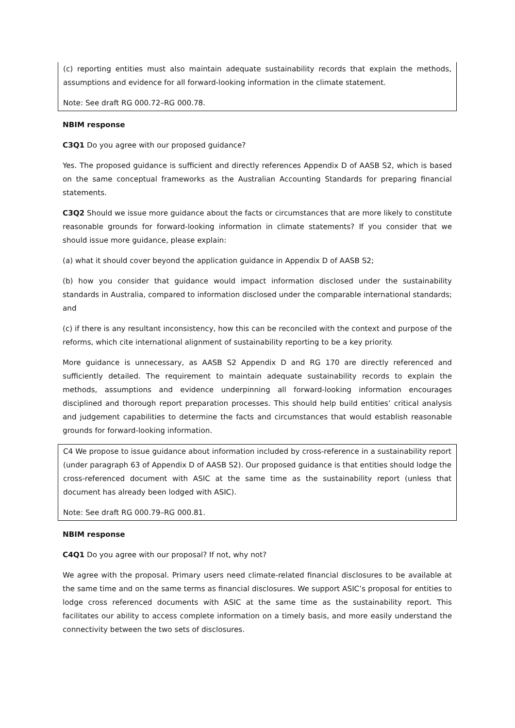(c) reporting entities must also maintain adequate sustainability records that explain the methods, assumptions and evidence for all forward-looking information in the climate statement.
Note: See draft RG 000.72–RG 000.78.
NBIM response
C3Q1 Do you agree with our proposed guidance?
Yes. The proposed guidance is sufficient and directly references Appendix D of AASB S2, which is based on the same conceptual frameworks as the Australian Accounting Standards for preparing financial statements.
C3Q2 Should we issue more guidance about the facts or circumstances that are more likely to constitute reasonable grounds for forward-looking information in climate statements? If you consider that we should issue more guidance, please explain:
(a) what it should cover beyond the application guidance in Appendix D of AASB S2;
(b) how you consider that guidance would impact information disclosed under the sustainability standards in Australia, compared to information disclosed under the comparable international standards; and
(c) if there is any resultant inconsistency, how this can be reconciled with the context and purpose of the reforms, which cite international alignment of sustainability reporting to be a key priority.
More guidance is unnecessary, as AASB S2 Appendix D and RG 170 are directly referenced and sufficiently detailed. The requirement to maintain adequate sustainability records to explain the methods, assumptions and evidence underpinning all forward-looking information encourages disciplined and thorough report preparation processes. This should help build entities’ critical analysis and judgement capabilities to determine the facts and circumstances that would establish reasonable grounds for forward-looking information.
C4 We propose to issue guidance about information included by cross-reference in a sustainability report (under paragraph 63 of Appendix D of AASB S2). Our proposed guidance is that entities should lodge the cross-referenced document with ASIC at the same time as the sustainability report (unless that document has already been lodged with ASIC).
Note: See draft RG 000.79–RG 000.81.
NBIM response
C4Q1 Do you agree with our proposal? If not, why not?
We agree with the proposal. Primary users need climate-related financial disclosures to be available at the same time and on the same terms as financial disclosures. We support ASIC’s proposal for entities to lodge cross referenced documents with ASIC at the same time as the sustainability report. This facilitates our ability to access complete information on a timely basis, and more easily understand the connectivity between the two sets of disclosures.